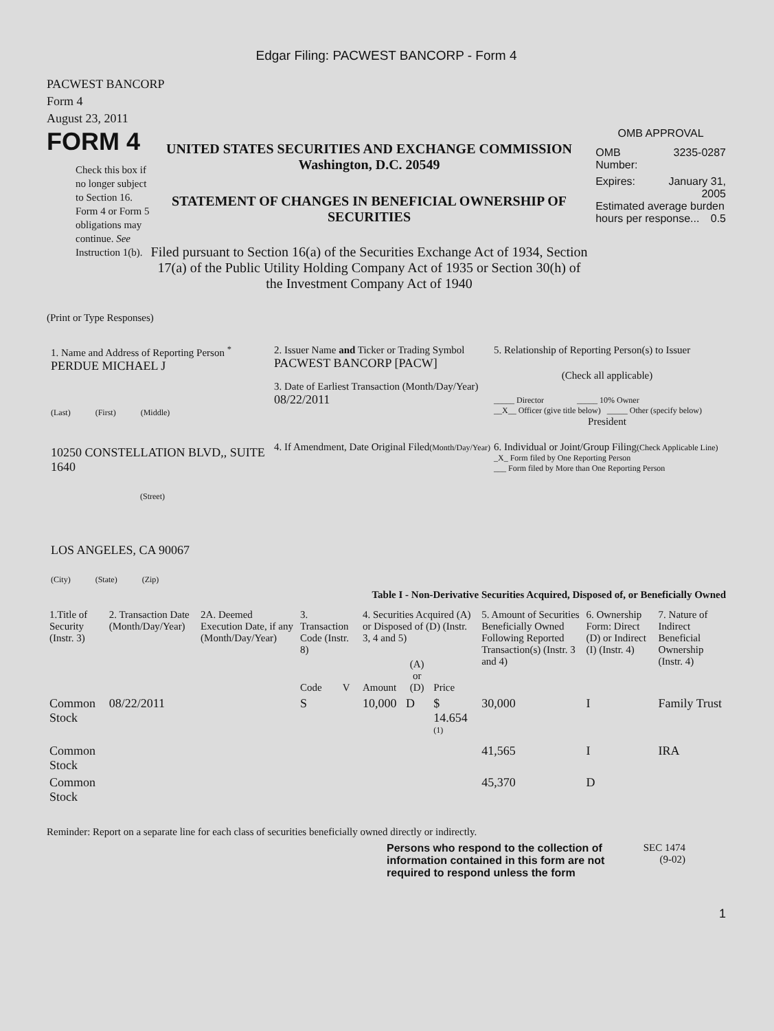Edgar Filing: PACWEST BANCORP - Form 4
PACWEST BANCORP
Form 4
August 23, 2011
FORM 4
Check this box if no longer subject to Section 16. Form 4 or Form 5 obligations may continue. See Instruction 1(b).
UNITED STATES SECURITIES AND EXCHANGE COMMISSION
Washington, D.C. 20549
STATEMENT OF CHANGES IN BENEFICIAL OWNERSHIP OF SECURITIES
Filed pursuant to Section 16(a) of the Securities Exchange Act of 1934, Section 17(a) of the Public Utility Holding Company Act of 1935 or Section 30(h) of the Investment Company Act of 1940
OMB APPROVAL
OMB
Number: 3235-0287
Expires: January 31,
2005
Estimated average burden hours per response... 0.5
(Print or Type Responses)
1. Name and Address of Reporting Person <sup>*</sup>
PERDUE MICHAEL J
(Last) (First) (Middle)
10250 CONSTELLATION BLVD,, SUITE 1640
(Street)
LOS ANGELES, CA 90067
(City) (State) (Zip)
2. Issuer Name and Ticker or Trading Symbol
PACWEST BANCORP [PACW]
3. Date of Earliest Transaction (Month/Day/Year)
08/22/2011
4. If Amendment, Date Original Filed(Month/Day/Year)
5. Relationship of Reporting Person(s) to Issuer
(Check all applicable)
_____ Director _____ 10% Owner
__X__ Officer (give title below) _____ Other (specify below)
President
6. Individual or Joint/Group Filing(Check Applicable Line)
_X_ Form filed by One Reporting Person
___ Form filed by More than One Reporting Person
Table I - Non-Derivative Securities Acquired, Disposed of, or Beneficially Owned
| 1.Title of Security (Instr. 3) | 2. Transaction Date (Month/Day/Year) | 2A. Deemed Execution Date, if any (Month/Day/Year) | 3. Transaction Code (Instr. 8) | | 4. Securities Acquired (A) or Disposed of (D) (Instr. 3, 4 and 5) | | | 5. Amount of Securities Beneficially Owned Following Reported Transaction(s) (Instr. 3 and 4) | 6. Ownership Form: Direct (D) or Indirect (I) (Instr. 4) | 7. Nature of Indirect Beneficial Ownership (Instr. 4) |
| --- | --- | --- | --- | --- | --- | --- | --- | --- | --- | --- |
| | | | Code | V | Amount | (A) or (D) | Price | | | |
| Common Stock | 08/22/2011 | | S | | 10,000 | D | $ 14.654 <sup>(1)</sup> | 30,000 | I | Family Trust |
| Common Stock | | | | | | | | 41,565 | I | IRA |
| Common Stock | | | | | | | | 45,370 | D | |
Reminder: Report on a separate line for each class of securities beneficially owned directly or indirectly.
Persons who respond to the collection of information contained in this form are not required to respond unless the form
SEC 1474
(9-02)
1